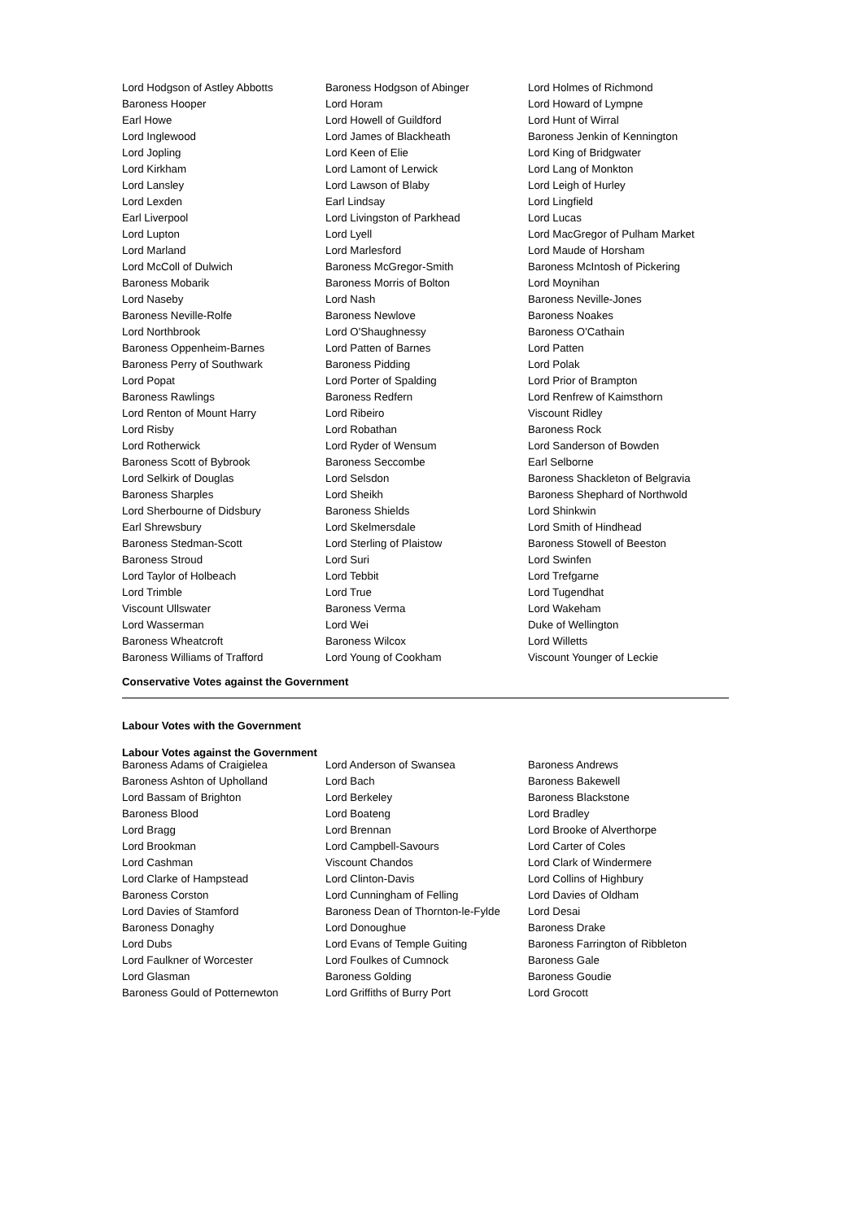| Lord Hodgson of Astley Abbotts | Baroness Hodgson of Abinger | Lord Holmes of Richmond |
| Baroness Hooper | Lord Horam | Lord Howard of Lympne |
| Earl Howe | Lord Howell of Guildford | Lord Hunt of Wirral |
| Lord Inglewood | Lord James of Blackheath | Baroness Jenkin of Kennington |
| Lord Jopling | Lord Keen of Elie | Lord King of Bridgwater |
| Lord Kirkham | Lord Lamont of Lerwick | Lord Lang of Monkton |
| Lord Lansley | Lord Lawson of Blaby | Lord Leigh of Hurley |
| Lord Lexden | Earl Lindsay | Lord Lingfield |
| Earl Liverpool | Lord Livingston of Parkhead | Lord Lucas |
| Lord Lupton | Lord Lyell | Lord MacGregor of Pulham Market |
| Lord Marland | Lord Marlesford | Lord Maude of Horsham |
| Lord McColl of Dulwich | Baroness McGregor-Smith | Baroness McIntosh of Pickering |
| Baroness Mobarik | Baroness Morris of Bolton | Lord Moynihan |
| Lord Naseby | Lord Nash | Baroness Neville-Jones |
| Baroness Neville-Rolfe | Baroness Newlove | Baroness Noakes |
| Lord Northbrook | Lord O'Shaughnessy | Baroness O'Cathain |
| Baroness Oppenheim-Barnes | Lord Patten of Barnes | Lord Patten |
| Baroness Perry of Southwark | Baroness Pidding | Lord Polak |
| Lord Popat | Lord Porter of Spalding | Lord Prior of Brampton |
| Baroness Rawlings | Baroness Redfern | Lord Renfrew of Kaimsthorn |
| Lord Renton of Mount Harry | Lord Ribeiro | Viscount Ridley |
| Lord Risby | Lord Robathan | Baroness Rock |
| Lord Rotherwick | Lord Ryder of Wensum | Lord Sanderson of Bowden |
| Baroness Scott of Bybrook | Baroness Seccombe | Earl Selborne |
| Lord Selkirk of Douglas | Lord Selsdon | Baroness Shackleton of Belgravia |
| Baroness Sharples | Lord Sheikh | Baroness Shephard of Northwold |
| Lord Sherbourne of Didsbury | Baroness Shields | Lord Shinkwin |
| Earl Shrewsbury | Lord Skelmersdale | Lord Smith of Hindhead |
| Baroness Stedman-Scott | Lord Sterling of Plaistow | Baroness Stowell of Beeston |
| Baroness Stroud | Lord Suri | Lord Swinfen |
| Lord Taylor of Holbeach | Lord Tebbit | Lord Trefgarne |
| Lord Trimble | Lord True | Lord Tugendhat |
| Viscount Ullswater | Baroness Verma | Lord Wakeham |
| Lord Wasserman | Lord Wei | Duke of Wellington |
| Baroness Wheatcroft | Baroness Wilcox | Lord Willetts |
| Baroness Williams of Trafford | Lord Young of Cookham | Viscount Younger of Leckie |
Conservative Votes against the Government
Labour Votes with the Government
Labour Votes against the Government
| Baroness Adams of Craigielea | Lord Anderson of Swansea | Baroness Andrews |
| Baroness Ashton of Upholland | Lord Bach | Baroness Bakewell |
| Lord Bassam of Brighton | Lord Berkeley | Baroness Blackstone |
| Baroness Blood | Lord Boateng | Lord Bradley |
| Lord Bragg | Lord Brennan | Lord Brooke of Alverthorpe |
| Lord Brookman | Lord Campbell-Savours | Lord Carter of Coles |
| Lord Cashman | Viscount Chandos | Lord Clark of Windermere |
| Lord Clarke of Hampstead | Lord Clinton-Davis | Lord Collins of Highbury |
| Baroness Corston | Lord Cunningham of Felling | Lord Davies of Oldham |
| Lord Davies of Stamford | Baroness Dean of Thornton-le-Fylde | Lord Desai |
| Baroness Donaghy | Lord Donoughue | Baroness Drake |
| Lord Dubs | Lord Evans of Temple Guiting | Baroness Farrington of Ribbleton |
| Lord Faulkner of Worcester | Lord Foulkes of Cumnock | Baroness Gale |
| Lord Glasman | Baroness Golding | Baroness Goudie |
| Baroness Gould of Potternewton | Lord Griffiths of Burry Port | Lord Grocott |